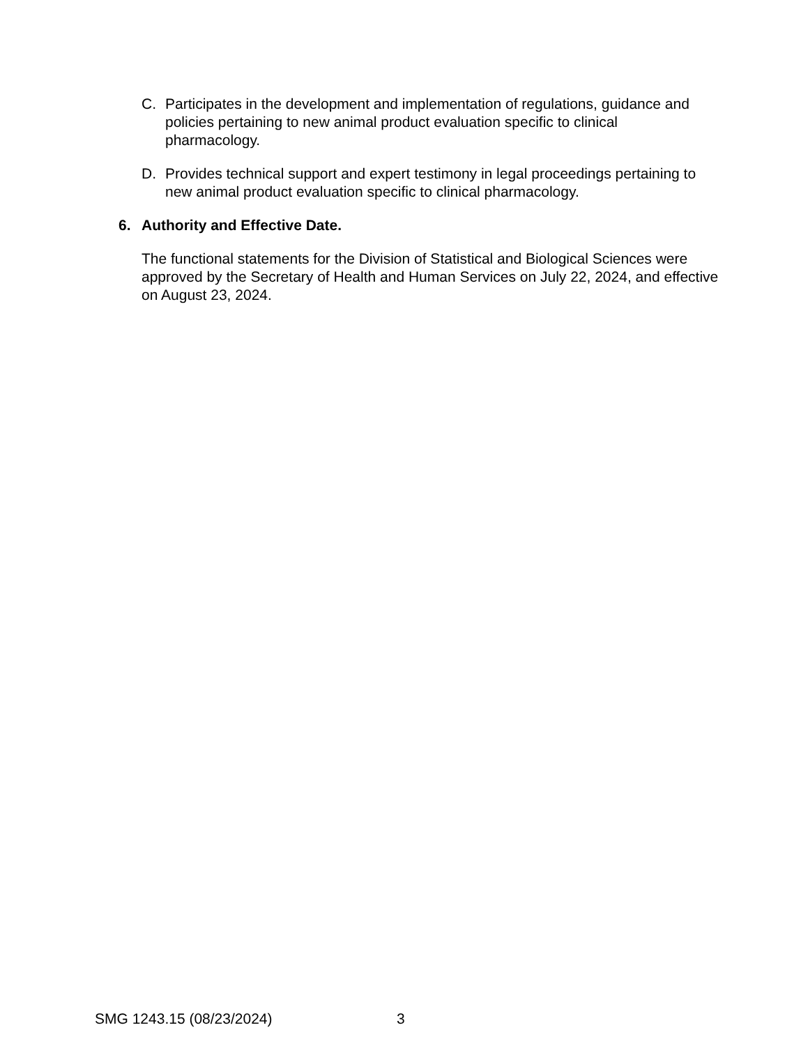C. Participates in the development and implementation of regulations, guidance and policies pertaining to new animal product evaluation specific to clinical pharmacology.
D. Provides technical support and expert testimony in legal proceedings pertaining to new animal product evaluation specific to clinical pharmacology.
6. Authority and Effective Date.
The functional statements for the Division of Statistical and Biological Sciences were approved by the Secretary of Health and Human Services on July 22, 2024, and effective on August 23, 2024.
SMG 1243.15 (08/23/2024) 3